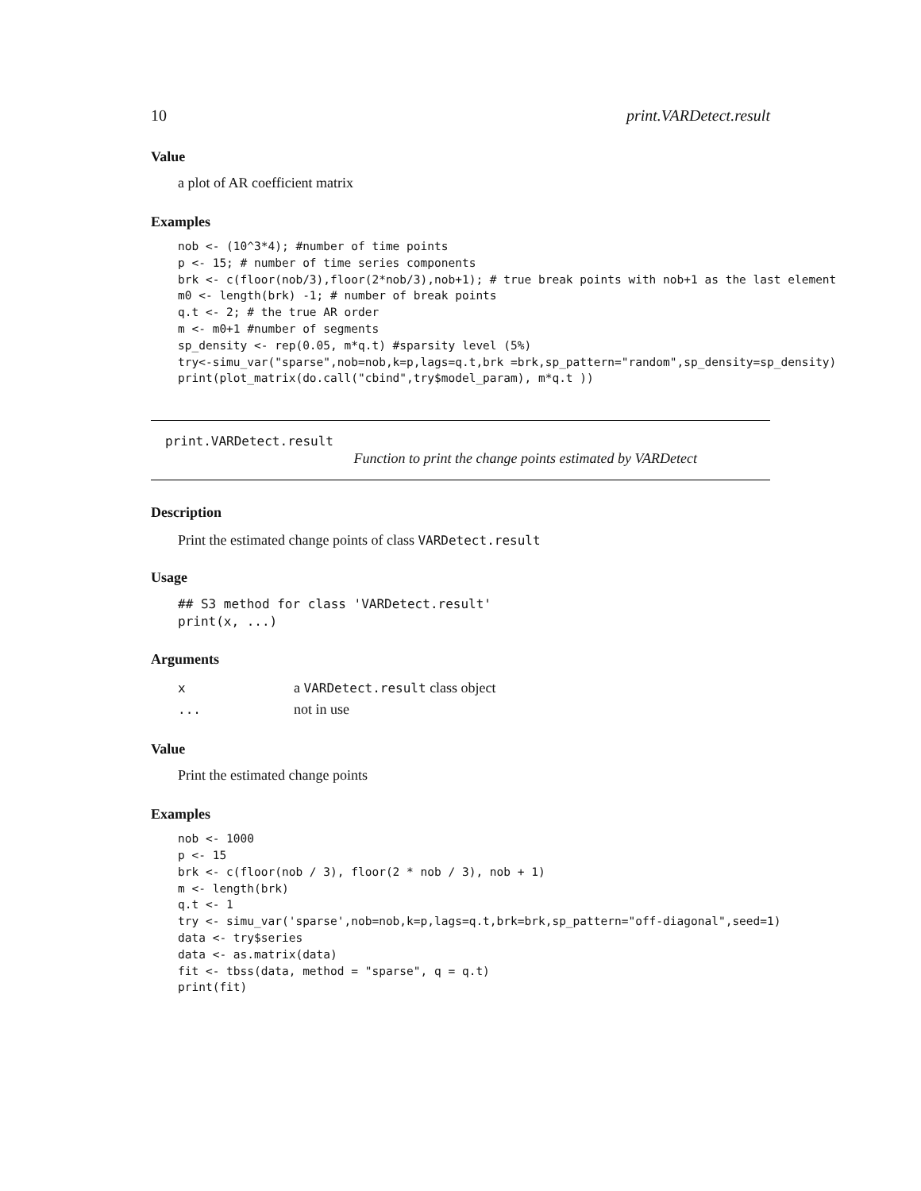10 print.VARDetect.result
Value
a plot of AR coefficient matrix
Examples
nob <- (10^3*4); #number of time points
p <- 15; # number of time series components
brk <- c(floor(nob/3),floor(2*nob/3),nob+1); # true break points with nob+1 as the last element
m0 <- length(brk) -1; # number of break points
q.t <- 2; # the true AR order
m <- m0+1 #number of segments
sp_density <- rep(0.05, m*q.t) #sparsity level (5%)
try<-simu_var("sparse",nob=nob,k=p,lags=q.t,brk =brk,sp_pattern="random",sp_density=sp_density)
print(plot_matrix(do.call("cbind",try$model_param), m*q.t ))
print.VARDetect.result
Function to print the change points estimated by VARDetect
Description
Print the estimated change points of class VARDetect.result
Usage
## S3 method for class 'VARDetect.result'
print(x, ...)
Arguments
xa VARDetect.result class object
... not in use
Value
Print the estimated change points
Examples
nob <- 1000
p <- 15
brk <- c(floor(nob / 3), floor(2 * nob / 3), nob + 1)
m <- length(brk)
q.t <- 1
try <- simu_var('sparse',nob=nob,k=p,lags=q.t,brk=brk,sp_pattern="off-diagonal",seed=1)
data <- try$series
data <- as.matrix(data)
fit <- tbss(data, method = "sparse", q = q.t)
print(fit)